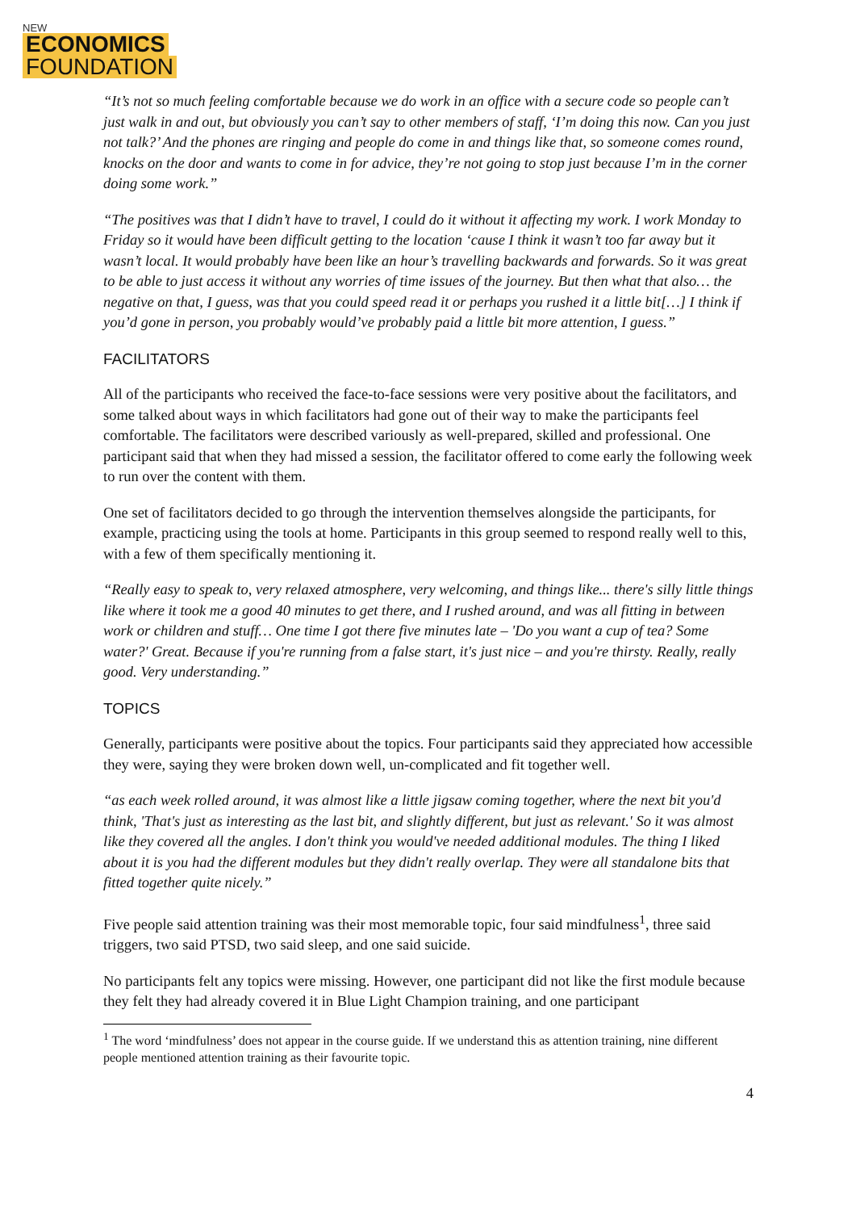NEW
ECONOMICS
FOUNDATION
“It’s not so much feeling comfortable because we do work in an office with a secure code so people can’t just walk in and out, but obviously you can’t say to other members of staff, ‘I’m doing this now. Can you just not talk?’ And the phones are ringing and people do come in and things like that, so someone comes round, knocks on the door and wants to come in for advice, they’re not going to stop just because I’m in the corner doing some work.”
“The positives was that I didn’t have to travel, I could do it without it affecting my work. I work Monday to Friday so it would have been difficult getting to the location ‘cause I think it wasn’t too far away but it wasn’t local. It would probably have been like an hour’s travelling backwards and forwards. So it was great to be able to just access it without any worries of time issues of the journey. But then what that also… the negative on that, I guess, was that you could speed read it or perhaps you rushed it a little bit[…] I think if you’d gone in person, you probably would’ve probably paid a little bit more attention, I guess.”
FACILITATORS
All of the participants who received the face-to-face sessions were very positive about the facilitators, and some talked about ways in which facilitators had gone out of their way to make the participants feel comfortable. The facilitators were described variously as well-prepared, skilled and professional. One participant said that when they had missed a session, the facilitator offered to come early the following week to run over the content with them.
One set of facilitators decided to go through the intervention themselves alongside the participants, for example, practicing using the tools at home. Participants in this group seemed to respond really well to this, with a few of them specifically mentioning it.
“Really easy to speak to, very relaxed atmosphere, very welcoming, and things like... there's silly little things like where it took me a good 40 minutes to get there, and I rushed around, and was all fitting in between work or children and stuff… One time I got there five minutes late – 'Do you want a cup of tea? Some water?' Great. Because if you're running from a false start, it's just nice – and you're thirsty. Really, really good. Very understanding.”
TOPICS
Generally, participants were positive about the topics. Four participants said they appreciated how accessible they were, saying they were broken down well, un-complicated and fit together well.
“as each week rolled around, it was almost like a little jigsaw coming together, where the next bit you'd think, 'That's just as interesting as the last bit, and slightly different, but just as relevant.' So it was almost like they covered all the angles. I don't think you would've needed additional modules. The thing I liked about it is you had the different modules but they didn't really overlap. They were all standalone bits that fitted together quite nicely.”
Five people said attention training was their most memorable topic, four said mindfulness<sup>1</sup>, three said triggers, two said PTSD, two said sleep, and one said suicide.
No participants felt any topics were missing. However, one participant did not like the first module because they felt they had already covered it in Blue Light Champion training, and one participant
<sup>1</sup> The word ‘mindfulness’ does not appear in the course guide. If we understand this as attention training, nine different people mentioned attention training as their favourite topic.
4